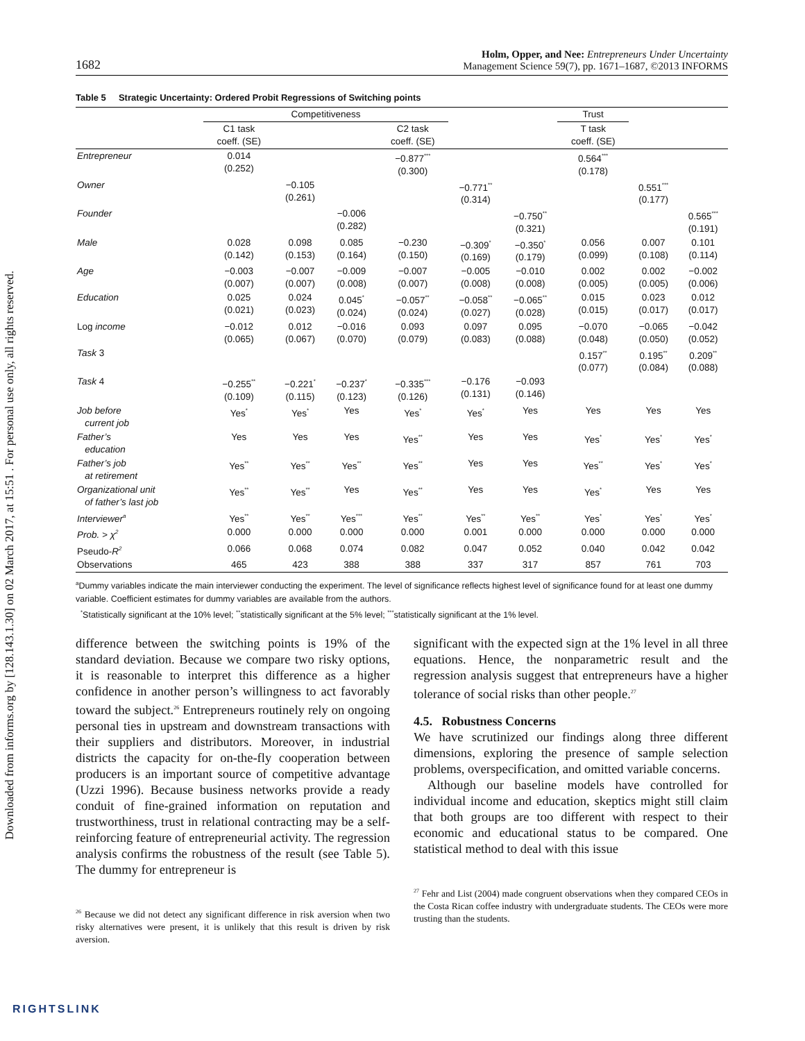Downloaded from informs.org by [128.143.1.30] on 02 March 2017, at 15:51 . For personal use only, all rights reserved.
1682 Holm, Opper, and Nee: Entrepreneurs Under Uncertainty
Management Science 59(7), pp. 1671–1687, ©2013 INFORMS
Table 5 Strategic Uncertainty: Ordered Probit Regressions of Switching points
| | Competitiveness | | | | | | Trust | | |
| --- | --- | --- | --- | --- | --- | --- | --- | --- | --- |
| | C1 task coeff. (SE) | | | C2 task coeff. (SE) | | | T task coeff. (SE) | | |
| Entrepreneur | 0.014 (0.252) | | | −0.877<sup>***</sup> (0.300) | | | 0.564<sup>***</sup> (0.178) | | |
| Owner | | −0.105 (0.261) | | | −0.771<sup>**</sup> (0.314) | | | 0.551<sup>***</sup> (0.177) | |
| Founder | | | −0.006 (0.282) | | | −0.750<sup>**</sup> (0.321) | | | 0.565<sup>***</sup> (0.191) |
| Male | 0.028 (0.142) | 0.098 (0.153) | 0.085 (0.164) | −0.230 (0.150) | −0.309<sup>*</sup> (0.169) | −0.350<sup>*</sup> (0.179) | 0.056 (0.099) | 0.007 (0.108) | 0.101 (0.114) |
| Age | −0.003 (0.007) | −0.007 (0.007) | −0.009 (0.008) | −0.007 (0.007) | −0.005 (0.008) | −0.010 (0.008) | 0.002 (0.005) | 0.002 (0.005) | −0.002 (0.006) |
| Education | 0.025 (0.021) | 0.024 (0.023) | 0.045<sup>*</sup> (0.024) | −0.057<sup>**</sup> (0.024) | −0.058<sup>**</sup> (0.027) | −0.065<sup>**</sup> (0.028) | 0.015 (0.015) | 0.023 (0.017) | 0.012 (0.017) |
| Log income | −0.012 (0.065) | 0.012 (0.067) | −0.016 (0.070) | 0.093 (0.079) | 0.097 (0.083) | 0.095 (0.088) | −0.070 (0.048) | −0.065 (0.050) | −0.042 (0.052) |
| Task 3 | | | | | | | 0.157<sup>**</sup> (0.077) | 0.195<sup>**</sup> (0.084) | 0.209<sup>**</sup> (0.088) |
| Task 4 | −0.255<sup>**</sup> (0.109) | −0.221<sup>*</sup> (0.115) | −0.237<sup>*</sup> (0.123) | −0.335<sup>***</sup> (0.126) | −0.176 (0.131) | −0.093 (0.146) | | | |
| Job before current job | Yes<sup>*</sup> | Yes<sup>*</sup> | Yes | Yes<sup>*</sup> | Yes<sup>*</sup> | Yes | Yes | Yes | Yes |
| Father’s education | Yes | Yes | Yes | Yes<sup>**</sup> | Yes | Yes | Yes<sup>*</sup> | Yes<sup>*</sup> | Yes<sup>*</sup> |
| Father’s job at retirement | Yes<sup>**</sup> | Yes<sup>**</sup> | Yes<sup>**</sup> | Yes<sup>**</sup> | Yes | Yes | Yes<sup>**</sup> | Yes<sup>*</sup> | Yes<sup>*</sup> |
| Organizational unit of father’s last job | Yes<sup>**</sup> | Yes<sup>**</sup> | Yes | Yes<sup>**</sup> | Yes | Yes | Yes<sup>*</sup> | Yes | Yes |
| Interviewer<sup>a</sup> | Yes<sup>**</sup> | Yes<sup>**</sup> | Yes<sup>***</sup> | Yes<sup>**</sup> | Yes<sup>**</sup> | Yes<sup>**</sup> | Yes<sup>*</sup> | Yes<sup>*</sup> | Yes<sup>*</sup> |
| Prob. > χ<sup>2</sup> | 0.000 | 0.000 | 0.000 | 0.000 | 0.001 | 0.000 | 0.000 | 0.000 | 0.000 |
| Pseudo- R<sup>2</sup> | 0.066 | 0.068 | 0.074 | 0.082 | 0.047 | 0.052 | 0.040 | 0.042 | 0.042 |
| Observations | 465 | 423 | 388 | 388 | 337 | 317 | 857 | 761 | 703 |
<sup>a</sup> Dummy variables indicate the main interviewer conducting the experiment. The level of significance reflects highest level of significance found for at least one dummy variable. Coefficient estimates for dummy variables are available from the authors.
<sup>*</sup> Statistically significant at the 10% level; <sup>**</sup>statistically significant at the 5% level; <sup>***</sup>statistically significant at the 1% level.
difference between the switching points is 19% of the standard deviation. Because we compare two risky options, it is reasonable to interpret this difference as a higher confidence in another person’s willingness to act favorably toward the subject.<sup>26</sup> Entrepreneurs routinely rely on ongoing personal ties in upstream and downstream transactions with their suppliers and distributors. Moreover, in industrial districts the capacity for on-the-fly cooperation between producers is an important source of competitive advantage (Uzzi 1996). Because business networks provide a ready conduit of fine-grained information on reputation and trustworthiness, trust in relational contracting may be a self-reinforcing feature of entrepreneurial activity. The regression analysis confirms the robustness of the result (see Table 5). The dummy for entrepreneur is
<sup>26</sup> Because we did not detect any significant difference in risk aversion when two risky alternatives were present, it is unlikely that this result is driven by risk aversion.
significant with the expected sign at the 1% level in all three equations. Hence, the nonparametric result and the regression analysis suggest that entrepreneurs have a higher tolerance of social risks than other people.<sup>27</sup>
4.5. Robustness Concerns
We have scrutinized our findings along three different dimensions, exploring the presence of sample selection problems, overspecification, and omitted variable concerns.
Although our baseline models have controlled for individual income and education, skeptics might still claim that both groups are too different with respect to their economic and educational status to be compared. One statistical method to deal with this issue
<sup>27</sup> Fehr and List (2004) made congruent observations when they compared CEOs in the Costa Rican coffee industry with undergraduate students. The CEOs were more trusting than the students.
RIGHTSLINK